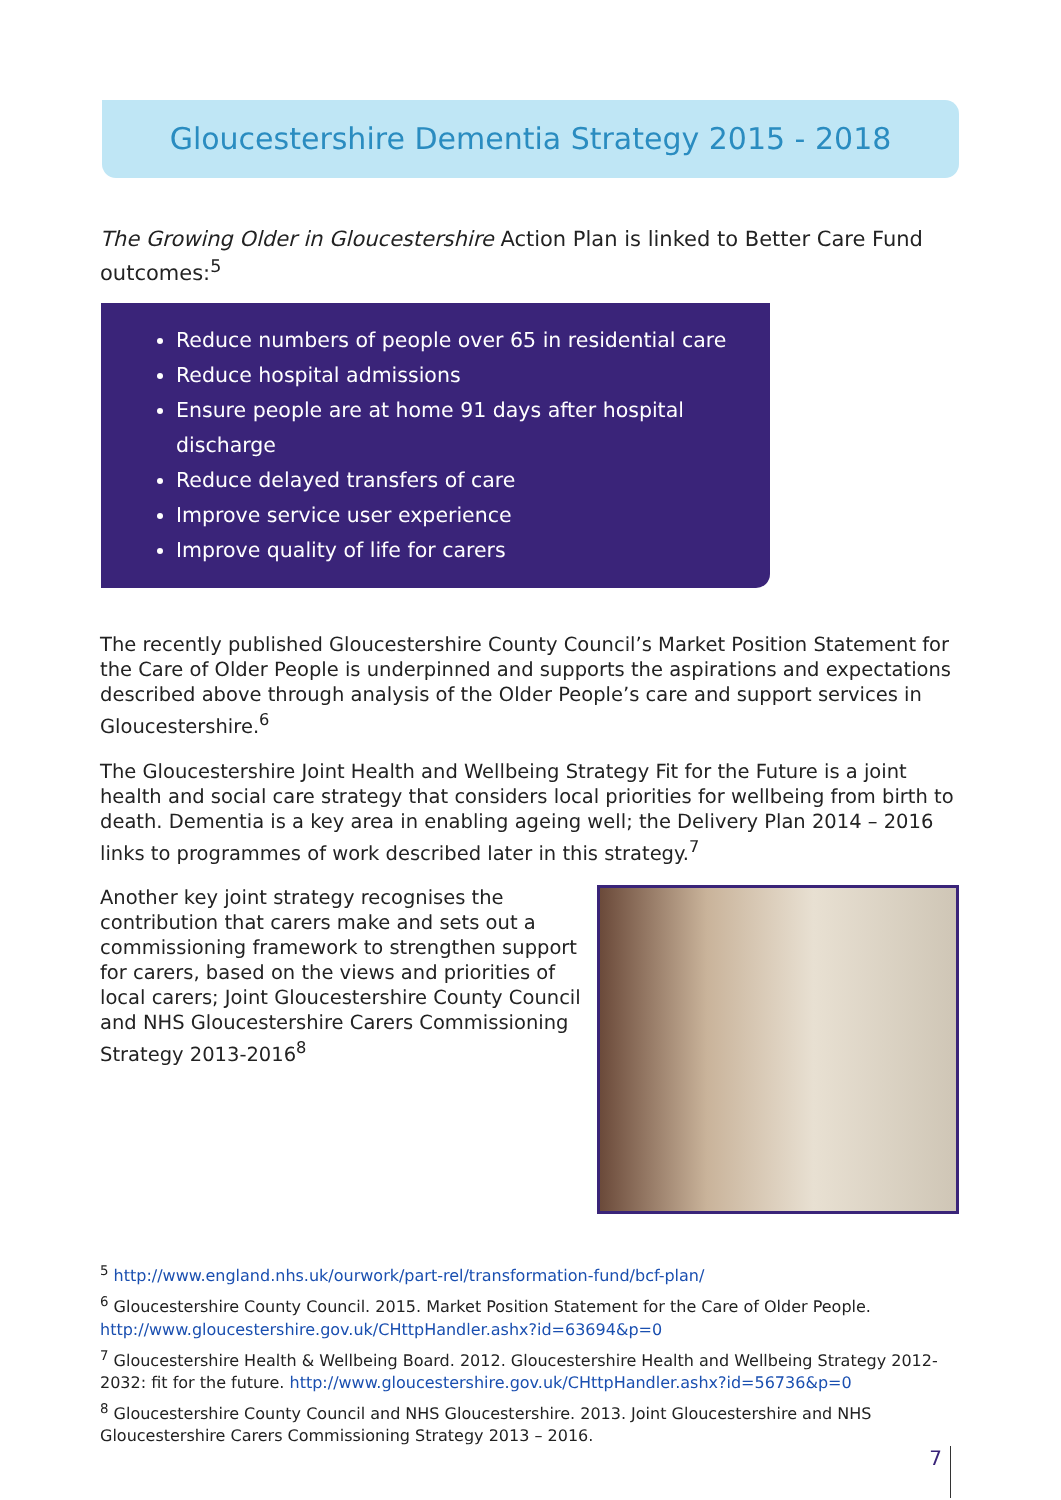Gloucestershire Dementia Strategy 2015 - 2018
The Growing Older in Gloucestershire Action Plan is linked to Better Care Fund outcomes:<sup>5</sup>
Reduce numbers of people over 65 in residential care
Reduce hospital admissions
Ensure people are at home 91 days after hospital discharge
Reduce delayed transfers of care
Improve service user experience
Improve quality of life for carers
The recently published Gloucestershire County Council’s Market Position Statement for the Care of Older People is underpinned and supports the aspirations and expectations described above through analysis of the Older People’s care and support services in Gloucestershire.<sup>6</sup>
The Gloucestershire Joint Health and Wellbeing Strategy Fit for the Future is a joint health and social care strategy that considers local priorities for wellbeing from birth to death. Dementia is a key area in enabling ageing well; the Delivery Plan 2014 – 2016 links to programmes of work described later in this strategy.<sup>7</sup>
Another key joint strategy recognises the contribution that carers make and sets out a commissioning framework to strengthen support for carers, based on the views and priorities of local carers; Joint Gloucestershire County Council and NHS Gloucestershire Carers Commissioning Strategy 2013-2016<sup>8</sup>
<sup>5</sup> http://www.england.nhs.uk/ourwork/part-rel/transformation-fund/bcf-plan/
<sup>6</sup> Gloucestershire County Council. 2015. Market Position Statement for the Care of Older People.
http://www.gloucestershire.gov.uk/CHttpHandler.ashx?id=63694&p=0
<sup>7</sup> Gloucestershire Health & Wellbeing Board. 2012. Gloucestershire Health and Wellbeing Strategy 2012-2032: fit for the future. http://www.gloucestershire.gov.uk/CHttpHandler.ashx?id=56736&p=0
<sup>8</sup> Gloucestershire County Council and NHS Gloucestershire. 2013. Joint Gloucestershire and NHS Gloucestershire Carers Commissioning Strategy 2013 – 2016.
7